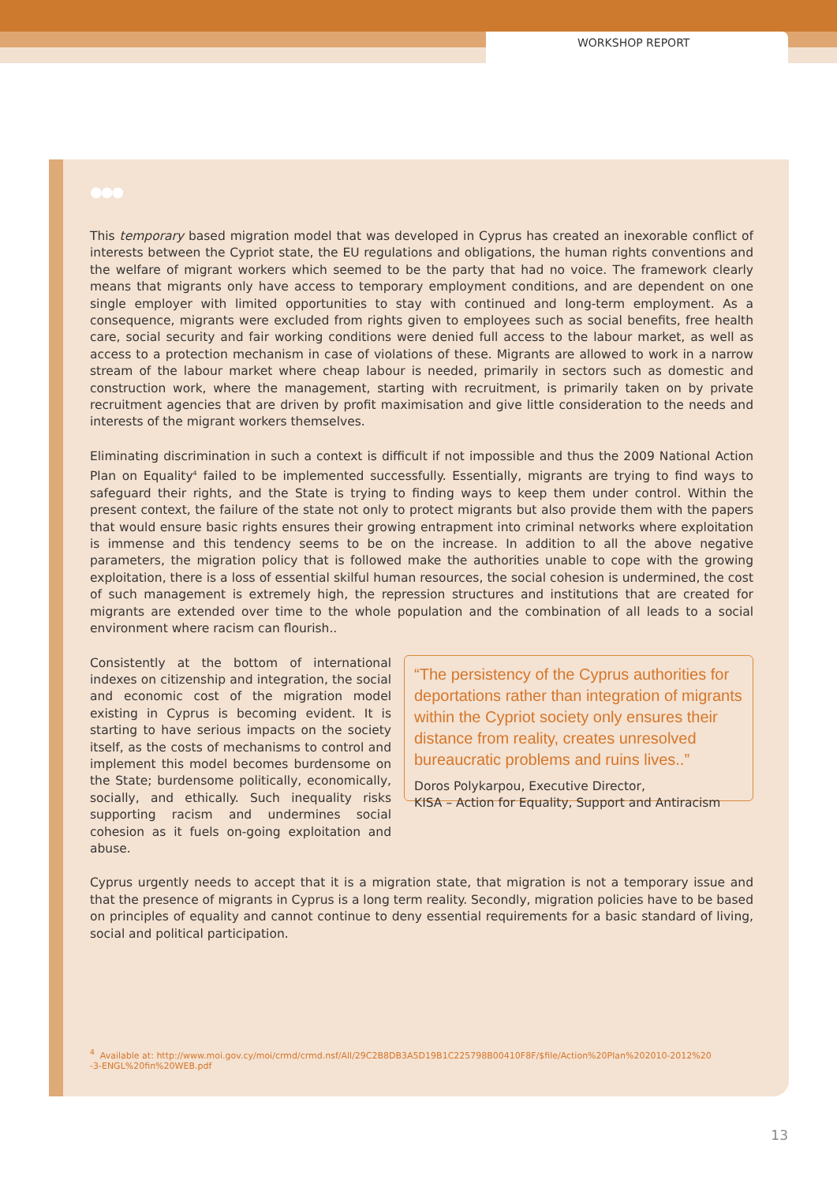WORKSHOP REPORT
●●●
This temporary based migration model that was developed in Cyprus has created an inexorable conflict of interests between the Cypriot state, the EU regulations and obligations, the human rights conventions and the welfare of migrant workers which seemed to be the party that had no voice. The framework clearly means that migrants only have access to temporary employment conditions, and are dependent on one single employer with limited opportunities to stay with continued and long-term employment. As a consequence, migrants were excluded from rights given to employees such as social benefits, free health care, social security and fair working conditions were denied full access to the labour market, as well as access to a protection mechanism in case of violations of these. Migrants are allowed to work in a narrow stream of the labour market where cheap labour is needed, primarily in sectors such as domestic and construction work, where the management, starting with recruitment, is primarily taken on by private recruitment agencies that are driven by profit maximisation and give little consideration to the needs and interests of the migrant workers themselves.
Eliminating discrimination in such a context is difficult if not impossible and thus the 2009 National Action Plan on Equality<sup>4</sup> failed to be implemented successfully. Essentially, migrants are trying to find ways to safeguard their rights, and the State is trying to finding ways to keep them under control. Within the present context, the failure of the state not only to protect migrants but also provide them with the papers that would ensure basic rights ensures their growing entrapment into criminal networks where exploitation is immense and this tendency seems to be on the increase. In addition to all the above negative parameters, the migration policy that is followed make the authorities unable to cope with the growing exploitation, there is a loss of essential skilful human resources, the social cohesion is undermined, the cost of such management is extremely high, the repression structures and institutions that are created for migrants are extended over time to the whole population and the combination of all leads to a social environment where racism can flourish..
Consistently at the bottom of international indexes on citizenship and integration, the social and economic cost of the migration model existing in Cyprus is becoming evident. It is starting to have serious impacts on the society itself, as the costs of mechanisms to control and implement this model becomes burdensome on the State; burdensome politically, economically, socially, and ethically. Such inequality risks supporting racism and undermines social cohesion as it fuels on-going exploitation and abuse.
“The persistency of the Cyprus authorities for deportations rather than integration of migrants within the Cypriot society only ensures their distance from reality, creates unresolved bureaucratic problems and ruins lives..”
Doros Polykarpou, Executive Director,
KISA – Action for Equality, Support and Antiracism
Cyprus urgently needs to accept that it is a migration state, that migration is not a temporary issue and that the presence of migrants in Cyprus is a long term reality. Secondly, migration policies have to be based on principles of equality and cannot continue to deny essential requirements for a basic standard of living, social and political participation.
<sup>4</sup> Available at: http://www.moi.gov.cy/moi/crmd/crmd.nsf/All/29C2B8DB3A5D19B1C225798B00410F8F/$file/Action%20Plan%202010-2012%20
-3-ENGL%20fin%20WEB.pdf
13